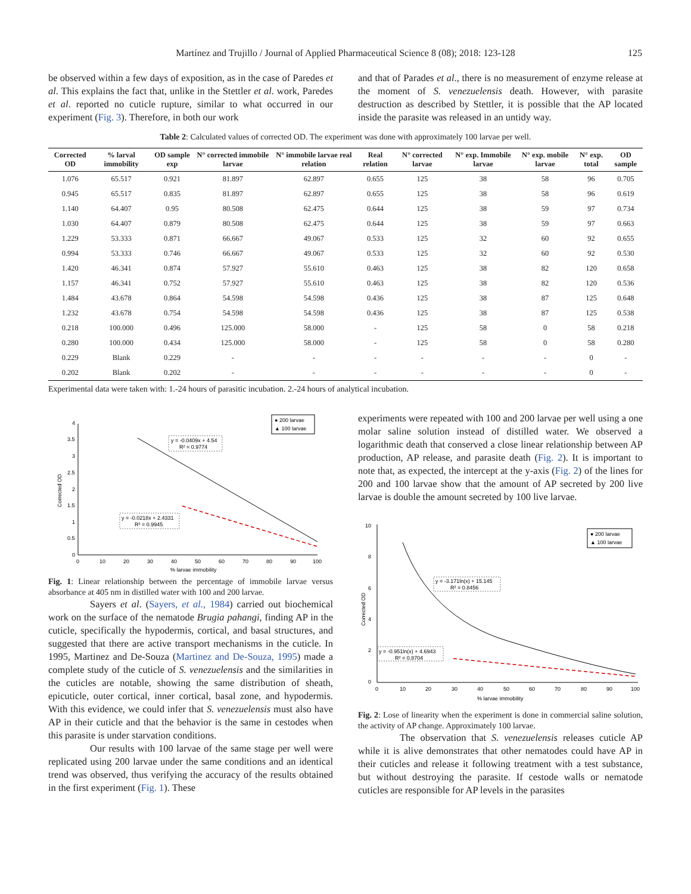Martínez and Trujillo / Journal of Applied Pharmaceutical Science 8 (08); 2018: 123-128 125
be observed within a few days of exposition, as in the case of Paredes et al. This explains the fact that, unlike in the Stettler et al. work, Paredes et al. reported no cuticle rupture, similar to what occurred in our experiment (Fig. 3). Therefore, in both our work
and that of Parades et al., there is no measurement of enzyme release at the moment of S. venezuelensis death. However, with parasite destruction as described by Stettler, it is possible that the AP located inside the parasite was released in an untidy way.
Table 2: Calculated values of corrected OD. The experiment was done with approximately 100 larvae per well.
| Corrected OD | % larval immobility | OD sample exp | N° corrected immobile larvae | N° immobile larvae real relation | Real relation | N° corrected larvae | N° exp. Immobile larvae | N° exp. mobile larvae | N° exp. total | OD sample |
| --- | --- | --- | --- | --- | --- | --- | --- | --- | --- | --- |
| 1.076 | 65.517 | 0.921 | 81.897 | 62.897 | 0.655 | 125 | 38 | 58 | 96 | 0.705 |
| 0.945 | 65.517 | 0.835 | 81.897 | 62.897 | 0.655 | 125 | 38 | 58 | 96 | 0.619 |
| 1.140 | 64.407 | 0.95 | 80.508 | 62.475 | 0.644 | 125 | 38 | 59 | 97 | 0.734 |
| 1.030 | 64.407 | 0.879 | 80.508 | 62.475 | 0.644 | 125 | 38 | 59 | 97 | 0.663 |
| 1.229 | 53.333 | 0.871 | 66.667 | 49.067 | 0.533 | 125 | 32 | 60 | 92 | 0.655 |
| 0.994 | 53.333 | 0.746 | 66.667 | 49.067 | 0.533 | 125 | 32 | 60 | 92 | 0.530 |
| 1.420 | 46.341 | 0.874 | 57.927 | 55.610 | 0.463 | 125 | 38 | 82 | 120 | 0.658 |
| 1.157 | 46.341 | 0.752 | 57.927 | 55.610 | 0.463 | 125 | 38 | 82 | 120 | 0.536 |
| 1.484 | 43.678 | 0.864 | 54.598 | 54.598 | 0.436 | 125 | 38 | 87 | 125 | 0.648 |
| 1.232 | 43.678 | 0.754 | 54.598 | 54.598 | 0.436 | 125 | 38 | 87 | 125 | 0.538 |
| 0.218 | 100.000 | 0.496 | 125.000 | 58.000 | - | 125 | 58 | 0 | 58 | 0.218 |
| 0.280 | 100.000 | 0.434 | 125.000 | 58.000 | - | 125 | 58 | 0 | 58 | 0.280 |
| 0.229 | Blank | 0.229 | - | - | - | - | - | - | 0 | - |
| 0.202 | Blank | 0.202 | - | - | - | - | - | - | 0 | - |
Experimental data were taken with: 1.-24 hours of parasitic incubation. 2.-24 hours of analytical incubation.
4
3.5
3
2.5
2
1.5
1
0.5
0
0
10
20
30
40
50
60
70
80
90
100
% larvae immobility
Corrected OD
y = -0.0409x + 4.54
R² = 0.9774
y = -0.0218x + 2.4331
R² = 0.9945
● 200 larvae
▲ 100 larvae
Fig. 1: Linear relationship between the percentage of immobile larvae versus absorbance at 405 nm in distilled water with 100 and 200 larvae.
Sayers et al. (Sayers, et al., 1984) carried out biochemical work on the surface of the nematode Brugia pahangi, finding AP in the cuticle, specifically the hypodermis, cortical, and basal structures, and suggested that there are active transport mechanisms in the cuticle. In 1995, Martinez and De-Souza (Martinez and De-Souza, 1995) made a complete study of the cuticle of S. venezuelensis and the similarities in the cuticles are notable, showing the same distribution of sheath, epicuticle, outer cortical, inner cortical, basal zone, and hypodermis. With this evidence, we could infer that S. venezuelensis must also have AP in their cuticle and that the behavior is the same in cestodes when this parasite is under starvation conditions.
Our results with 100 larvae of the same stage per well were replicated using 200 larvae under the same conditions and an identical trend was observed, thus verifying the accuracy of the results obtained in the first experiment (Fig. 1). These
experiments were repeated with 100 and 200 larvae per well using a one molar saline solution instead of distilled water. We observed a logarithmic death that conserved a close linear relationship between AP production, AP release, and parasite death (Fig. 2). It is important to note that, as expected, the intercept at the y-axis (Fig. 2) of the lines for 200 and 100 larvae show that the amount of AP secreted by 200 live larvae is double the amount secreted by 100 live larvae.
10
8
6
4
2
0
0
10
20
30
40
50
60
70
80
90
100
% larvae immobility
Corrected OD
y = -3.171ln(x) + 15.145
R² = 0.8456
y = -0.951ln(x) + 4.6943
R² = 0.8704
● 200 larvae
▲ 100 larvae
Fig. 2: Lose of linearity when the experiment is done in commercial saline solution, the activity of AP change. Approximately 100 larvae.
The observation that S. venezuelensis releases cuticle AP while it is alive demonstrates that other nematodes could have AP in their cuticles and release it following treatment with a test substance, but without destroying the parasite. If cestode walls or nematode cuticles are responsible for AP levels in the parasites